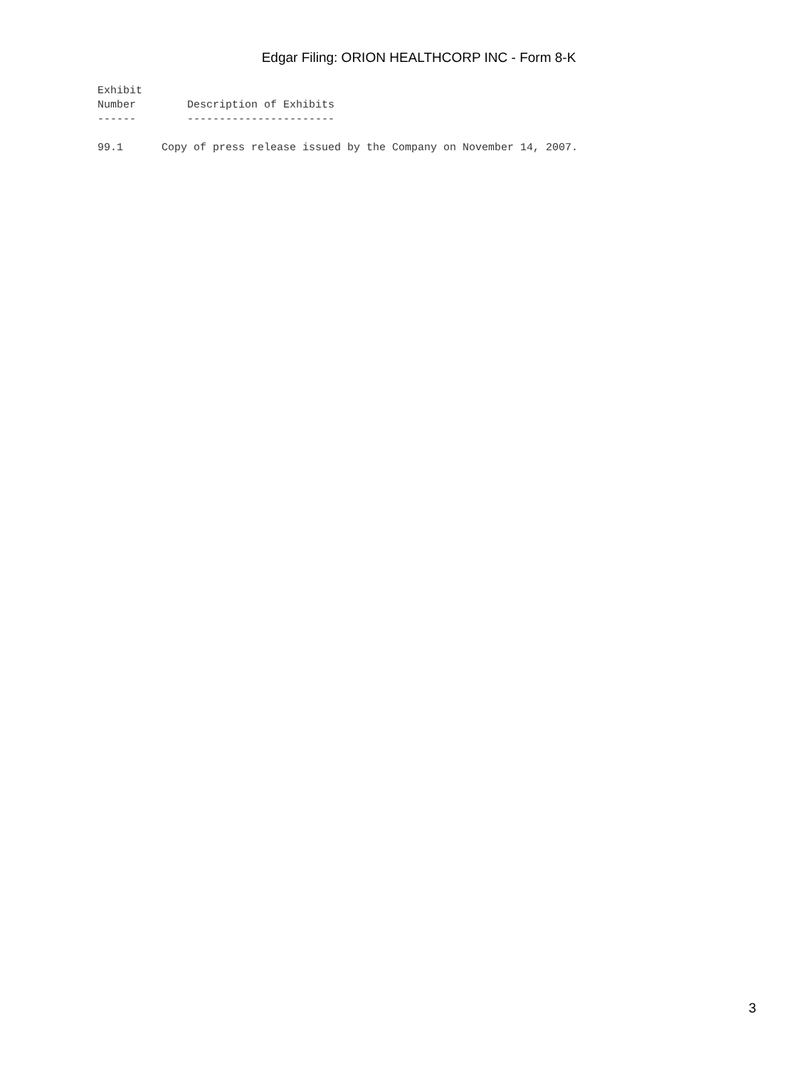Edgar Filing: ORION HEALTHCORP INC - Form 8-K
Exhibit
Number        Description of Exhibits
------        -----------------------

99.1      Copy of press release issued by the Company on November 14, 2007.
3